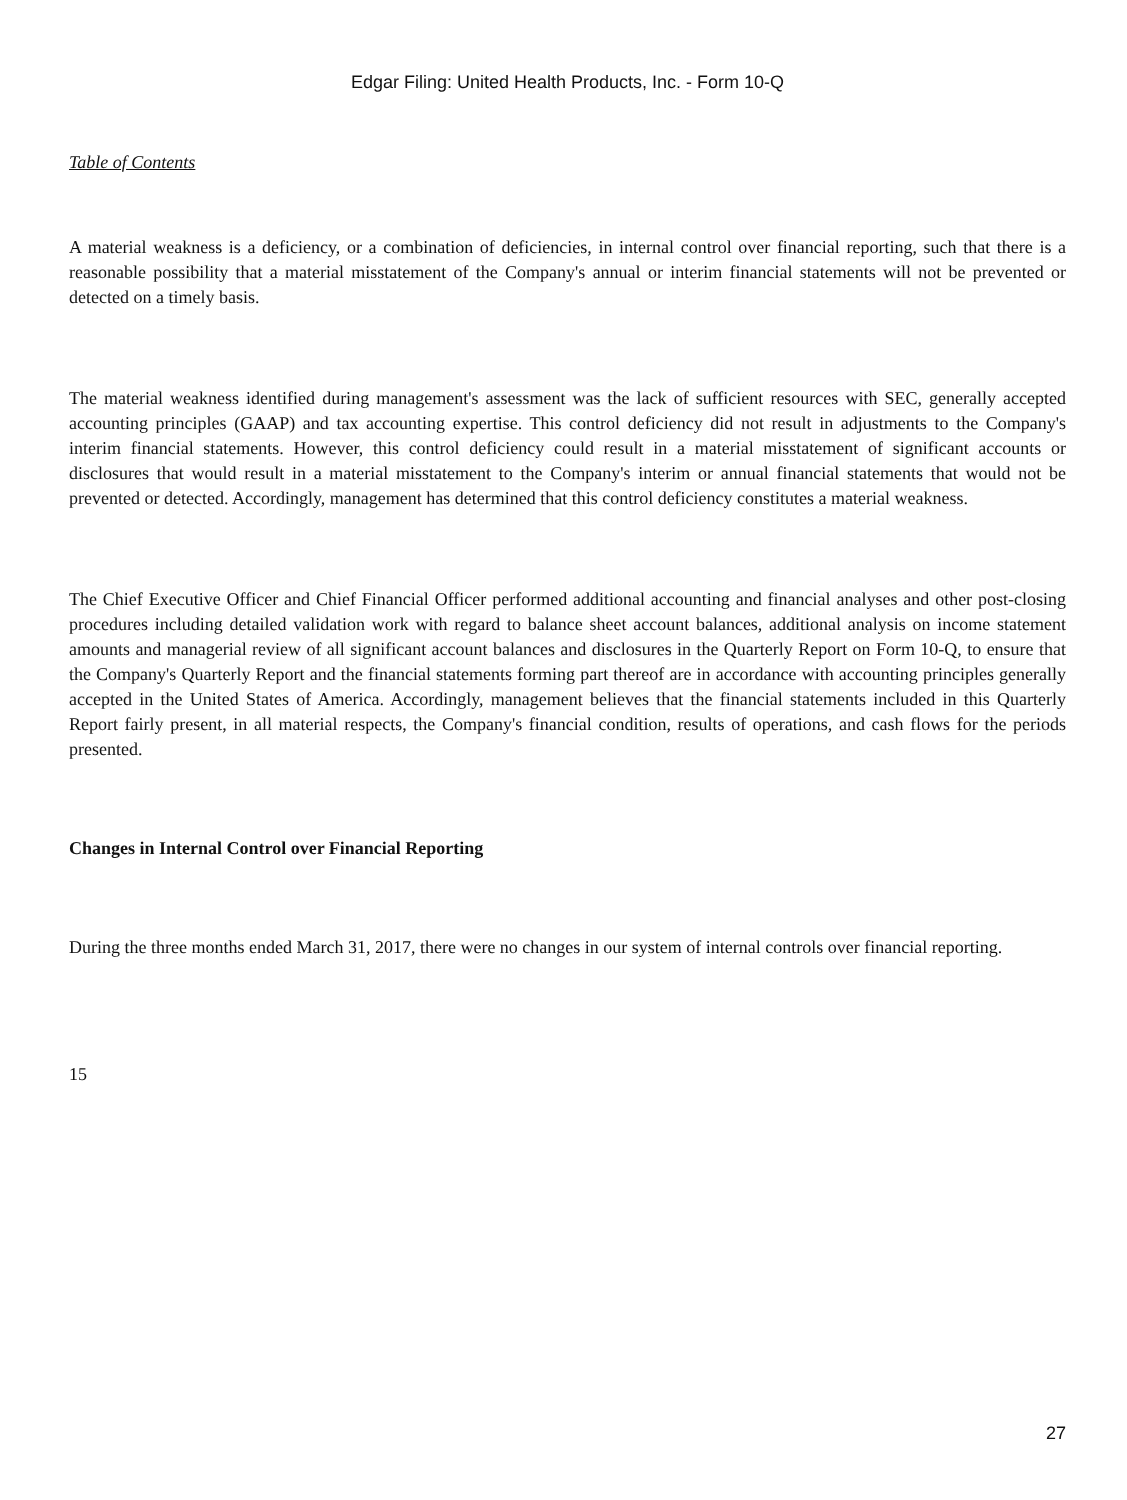Edgar Filing: United Health Products, Inc. - Form 10-Q
Table of Contents
A material weakness is a deficiency, or a combination of deficiencies, in internal control over financial reporting, such that there is a reasonable possibility that a material misstatement of the Company's annual or interim financial statements will not be prevented or detected on a timely basis.
The material weakness identified during management's assessment was the lack of sufficient resources with SEC, generally accepted accounting principles (GAAP) and tax accounting expertise. This control deficiency did not result in adjustments to the Company's interim financial statements. However, this control deficiency could result in a material misstatement of significant accounts or disclosures that would result in a material misstatement to the Company's interim or annual financial statements that would not be prevented or detected. Accordingly, management has determined that this control deficiency constitutes a material weakness.
The Chief Executive Officer and Chief Financial Officer performed additional accounting and financial analyses and other post-closing procedures including detailed validation work with regard to balance sheet account balances, additional analysis on income statement amounts and managerial review of all significant account balances and disclosures in the Quarterly Report on Form 10-Q, to ensure that the Company's Quarterly Report and the financial statements forming part thereof are in accordance with accounting principles generally accepted in the United States of America. Accordingly, management believes that the financial statements included in this Quarterly Report fairly present, in all material respects, the Company's financial condition, results of operations, and cash flows for the periods presented.
Changes in Internal Control over Financial Reporting
During the three months ended March 31, 2017, there were no changes in our system of internal controls over financial reporting.
15
27